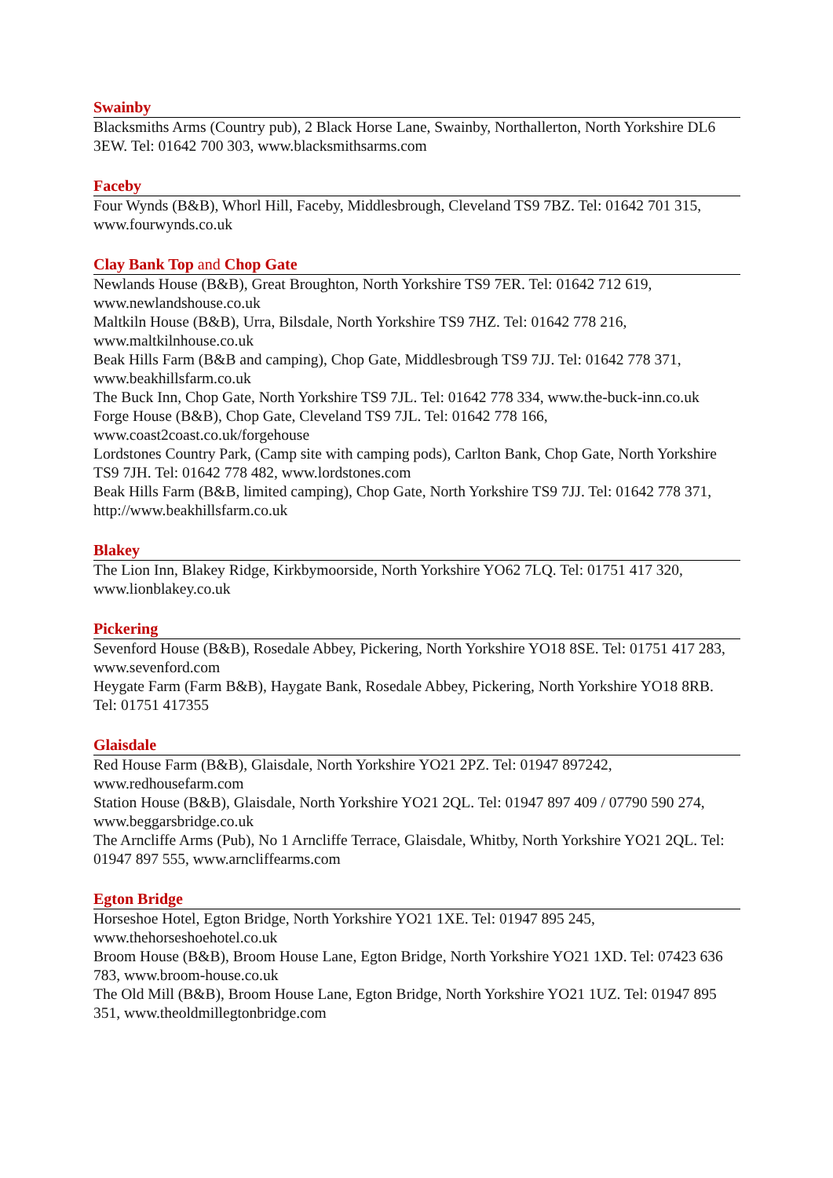Swainby
Blacksmiths Arms (Country pub), 2 Black Horse Lane, Swainby, Northallerton, North Yorkshire DL6 3EW. Tel: 01642 700 303, www.blacksmithsarms.com
Faceby
Four Wynds (B&B), Whorl Hill, Faceby, Middlesbrough, Cleveland TS9 7BZ. Tel: 01642 701 315, www.fourwynds.co.uk
Clay Bank Top and Chop Gate
Newlands House (B&B), Great Broughton, North Yorkshire TS9 7ER. Tel: 01642 712 619, www.newlandshouse.co.uk
Maltkiln House (B&B), Urra, Bilsdale, North Yorkshire TS9 7HZ. Tel: 01642 778 216, www.maltkilnhouse.co.uk
Beak Hills Farm (B&B and camping), Chop Gate, Middlesbrough TS9 7JJ. Tel: 01642 778 371, www.beakhillsfarm.co.uk
The Buck Inn, Chop Gate, North Yorkshire TS9 7JL. Tel: 01642 778 334, www.the-buck-inn.co.uk
Forge House (B&B), Chop Gate, Cleveland TS9 7JL. Tel: 01642 778 166, www.coast2coast.co.uk/forgehouse
Lordstones Country Park, (Camp site with camping pods), Carlton Bank, Chop Gate, North Yorkshire TS9 7JH. Tel: 01642 778 482, www.lordstones.com
Beak Hills Farm (B&B, limited camping), Chop Gate, North Yorkshire TS9 7JJ. Tel: 01642 778 371, http://www.beakhillsfarm.co.uk
Blakey
The Lion Inn, Blakey Ridge, Kirkbymoorside, North Yorkshire YO62 7LQ. Tel: 01751 417 320, www.lionblakey.co.uk
Pickering
Sevenford House (B&B), Rosedale Abbey, Pickering, North Yorkshire YO18 8SE. Tel: 01751 417 283, www.sevenford.com
Heygate Farm (Farm B&B), Haygate Bank, Rosedale Abbey, Pickering, North Yorkshire YO18 8RB. Tel: 01751 417355
Glaisdale
Red House Farm (B&B), Glaisdale, North Yorkshire YO21 2PZ. Tel: 01947 897242, www.redhousefarm.com
Station House (B&B), Glaisdale, North Yorkshire YO21 2QL. Tel: 01947 897 409 / 07790 590 274, www.beggarsbridge.co.uk
The Arncliffe Arms (Pub), No 1 Arncliffe Terrace, Glaisdale, Whitby, North Yorkshire YO21 2QL. Tel: 01947 897 555, www.arncliffearms.com
Egton Bridge
Horseshoe Hotel, Egton Bridge, North Yorkshire YO21 1XE. Tel: 01947 895 245, www.thehorseshoehotel.co.uk
Broom House (B&B), Broom House Lane, Egton Bridge, North Yorkshire YO21 1XD. Tel: 07423 636 783, www.broom-house.co.uk
The Old Mill (B&B), Broom House Lane, Egton Bridge, North Yorkshire YO21 1UZ. Tel: 01947 895 351, www.theoldmillegtonbridge.com